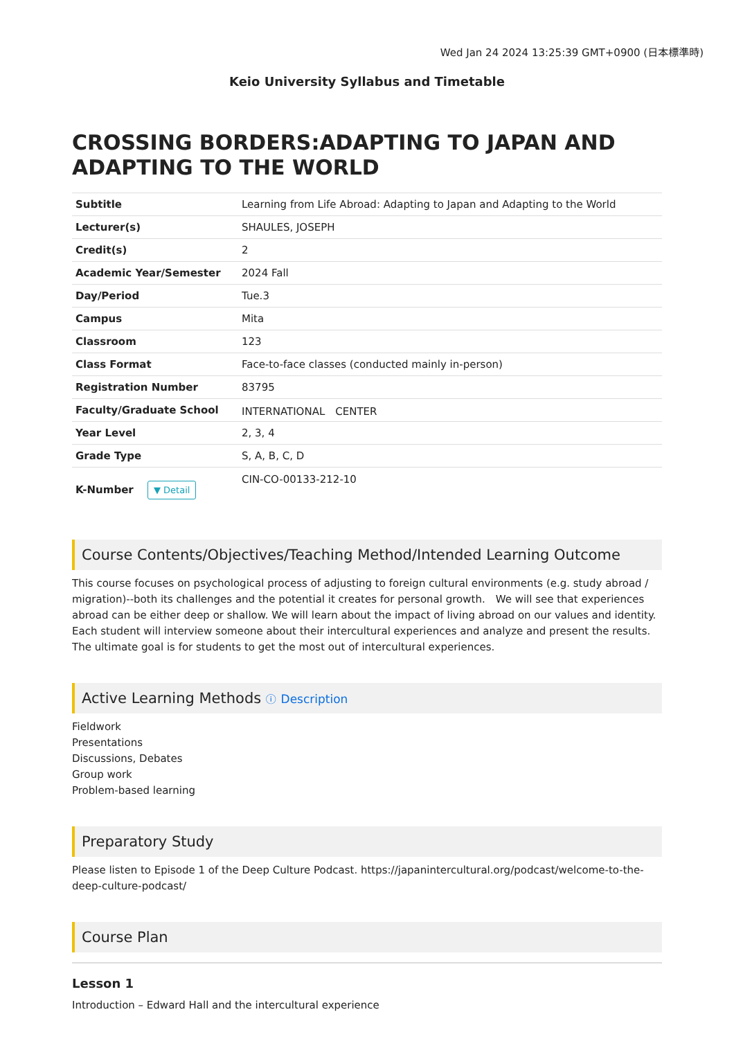Wed Jan 24 2024 13:25:39 GMT+0900 (日本標準時)
Keio University Syllabus and Timetable
CROSSING BORDERS:ADAPTING TO JAPAN AND ADAPTING TO THE WORLD
| Subtitle | Learning from Life Abroad: Adapting to Japan and Adapting to the World |
| Lecturer(s) | SHAULES, JOSEPH |
| Credit(s) | 2 |
| Academic Year/Semester | 2024 Fall |
| Day/Period | Tue.3 |
| Campus | Mita |
| Classroom | 123 |
| Class Format | Face-to-face classes (conducted mainly in-person) |
| Registration Number | 83795 |
| Faculty/Graduate School | INTERNATIONAL CENTER |
| Year Level | 2, 3, 4 |
| Grade Type | S, A, B, C, D |
| K-Number ▼ Detail | CIN-CO-00133-212-10 |
Course Contents/Objectives/Teaching Method/Intended Learning Outcome
This course focuses on psychological process of adjusting to foreign cultural environments (e.g. study abroad / migration)--both its challenges and the potential it creates for personal growth.　We will see that experiences abroad can be either deep or shallow. We will learn about the impact of living abroad on our values and identity. Each student will interview someone about their intercultural experiences and analyze and present the results. The ultimate goal is for students to get the most out of intercultural experiences.
Active Learning Methods ⓘ Description
Fieldwork
Presentations
Discussions, Debates
Group work
Problem-based learning
Preparatory Study
Please listen to Episode 1 of the Deep Culture Podcast. https://japanintercultural.org/podcast/welcome-to-the-deep-culture-podcast/
Course Plan
Lesson 1
Introduction – Edward Hall and the intercultural experience